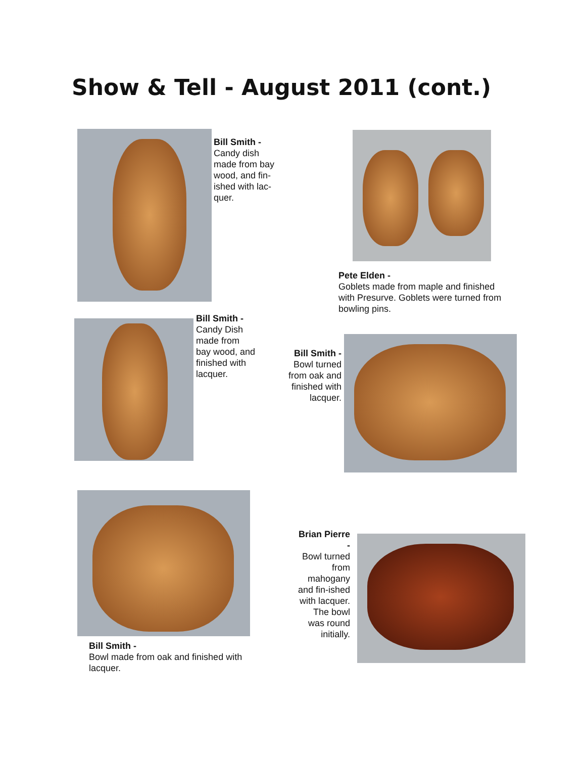Show & Tell - August 2011 (cont.)
Bill Smith -
Candy dish made from bay wood, and fin-ished with lac-quer.
Pete Elden -
Goblets made from maple and finished with Presurve. Goblets were turned from bowling pins.
Bill Smith -
Candy Dish made from bay wood, and finished with lacquer.
Bill Smith -
Bowl turned from oak and finished with lacquer.
Bill Smith -
Bowl made from oak and finished with lacquer.
Brian Pierre -
Bowl turned from mahogany and fin-ished with lacquer. The bowl was round initially.